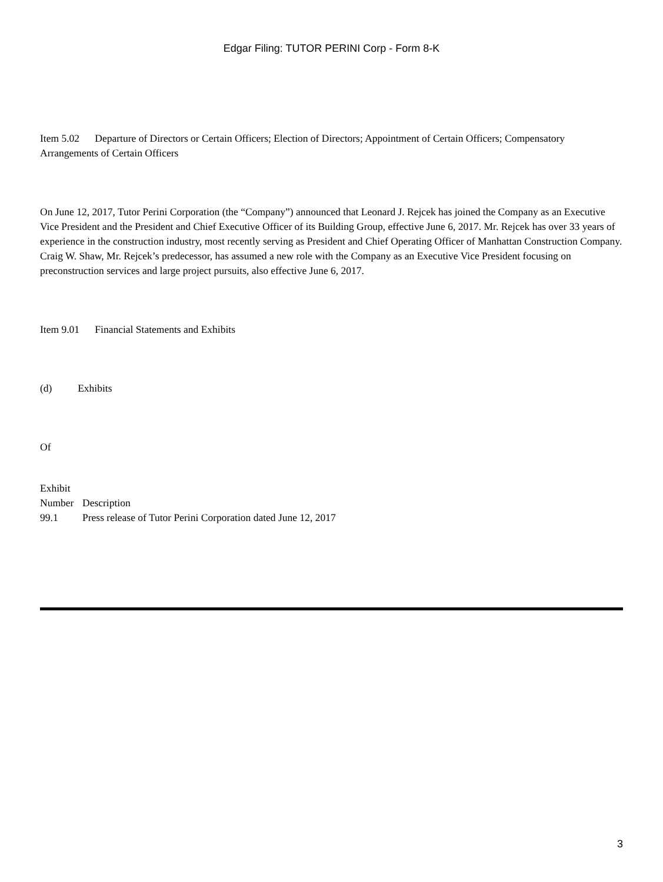Edgar Filing: TUTOR PERINI Corp - Form 8-K
Item 5.02 Departure of Directors or Certain Officers; Election of Directors; Appointment of Certain Officers; Compensatory Arrangements of Certain Officers
On June 12, 2017, Tutor Perini Corporation (the “Company”) announced that Leonard J. Rejcek has joined the Company as an Executive Vice President and the President and Chief Executive Officer of its Building Group, effective June 6, 2017. Mr. Rejcek has over 33 years of experience in the construction industry, most recently serving as President and Chief Operating Officer of Manhattan Construction Company. Craig W. Shaw, Mr. Rejcek’s predecessor, has assumed a new role with the Company as an Executive Vice President focusing on preconstruction services and large project pursuits, also effective June 6, 2017.
Item 9.01 Financial Statements and Exhibits
(d) Exhibits
Of
| Exhibit Number | Description |
| 99.1 | Press release of Tutor Perini Corporation dated June 12, 2017 |
3